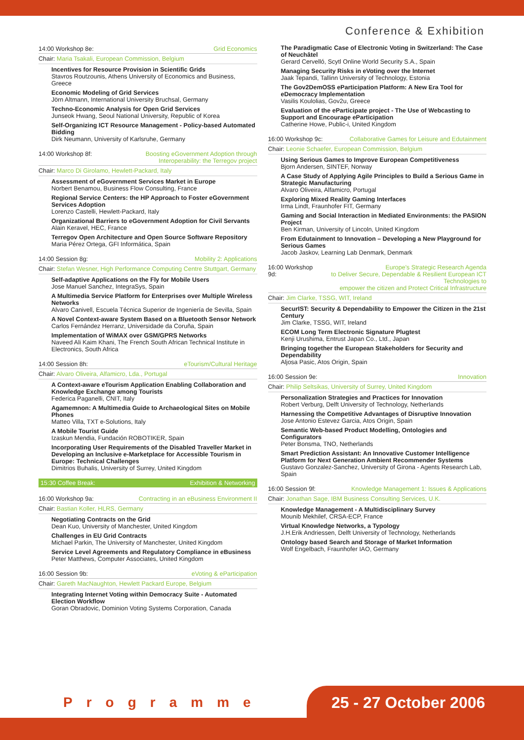Conference & Exhibition
14:00 Workshop 8e: Grid Economics
Chair: Maria Tsakali, European Commission, Belgium
Incentives for Resource Provision in Scientific Grids
Stavros Routzounis, Athens University of Economics and Business, Greece
Economic Modeling of Grid Services
Jörn Altmann, International University Bruchsal, Germany
Techno-Economic Analysis for Open Grid Services
Junseok Hwang, Seoul National University, Republic of Korea
Self-Organizing ICT Resource Management - Policy-based Automated Bidding
Dirk Neumann, University of Karlsruhe, Germany
14:00 Workshop 8f: Boosting eGovernment Adoption through
Interoperability: the Terregov project
Chair: Marco Di Girolamo, Hewlett-Packard, Italy
Assessment of eGovernment Services Market in Europe
Norbert Benamou, Business Flow Consulting, France
Regional Service Centers: the HP Approach to Foster eGovernment Services Adoption
Lorenzo Castelli, Hewlett-Packard, Italy
Organizational Barriers to eGovernment Adoption for Civil Servants
Alain Keravel, HEC, France
Terregov Open Architecture and Open Source Software Repository
Maria Pérez Ortega, GFI Informática, Spain
14:00 Session 8g: Mobility 2: Applications
Chair: Stefan Wesner, High Performance Computing Centre Stuttgart, Germany
Self-adaptive Applications on the Fly for Mobile Users
Jose Manuel Sanchez, IntegraSys, Spain
A Multimedia Service Platform for Enterprises over Multiple Wireless Networks
Alvaro Canivell, Escuela Técnica Superior de Ingeniería de Sevilla, Spain
A Novel Context-aware System Based on a Bluetooth Sensor Network
Carlos Fernández Herranz, Universidade da Coruña, Spain
Implementation of WiMAX over GSM/GPRS Networks
Naveed Ali Kaim Khani, The French South African Technical Institute in Electronics, South Africa
14:00 Session 8h: eTourism/Cultural Heritage
Chair: Alvaro Oliveira, Alfamicro, Lda., Portugal
A Context-aware eTourism Application Enabling Collaboration and Knowledge Exchange among Tourists
Federica Paganelli, CNIT, Italy
Agamemnon: A Multimedia Guide to Archaeological Sites on Mobile Phones
Matteo Villa, TXT e-Solutions, Italy
A Mobile Tourist Guide
Izaskun Mendia, Fundación ROBOTIKER, Spain
Incorporating User Requirements of the Disabled Traveller Market in Developing an Inclusive e-Marketplace for Accessible Tourism in Europe: Technical Challenges
Dimitrios Buhalis, University of Surrey, United Kingdom
15:30 Coffee Break: Exhibition & Networking
16:00 Workshop 9a: Contracting in an eBusiness Environment II
Chair: Bastian Koller, HLRS, Germany
Negotiating Contracts on the Grid
Dean Kuo, University of Manchester, United Kingdom
Challenges in EU Grid Contracts
Michael Parkin, The University of Manchester, United Kingdom
Service Level Agreements and Regulatory Compliance in eBusiness
Peter Matthews, Computer Associates, United Kingdom
16:00 Session 9b: eVoting & eParticipation
Chair: Gareth MacNaughton, Hewlett Packard Europe, Belgium
Integrating Internet Voting within Democracy Suite - Automated Election Workflow
Goran Obradovic, Dominion Voting Systems Corporation, Canada
The Paradigmatic Case of Electronic Voting in Switzerland: The Case of Neuchâtel
Gerard Cervelló, Scytl Online World Security S.A., Spain
Managing Security Risks in eVoting over the Internet
Jaak Tepandi, Tallinn University of Technology, Estonia
The Gov2DemOSS eParticipation Platform: A New Era Tool for eDemocracy Implementation
Vasilis Koulolias, Gov2u, Greece
Evaluation of the eParticipate project - The Use of Webcasting to Support and Encourage eParticipation
Catherine Howe, Public-i, United Kingdom
16:00 Workshop 9c: Collaborative Games for Leisure and Edutainment
Chair: Leonie Schaefer, European Commission, Belgium
Using Serious Games to Improve European Competitiveness
Bjorn Andersen, SINTEF, Norway
A Case Study of Applying Agile Principles to Build a Serious Game in Strategic Manufacturing
Alvaro Oliveira, Alfamicro, Portugal
Exploring Mixed Reality Gaming Interfaces
Irma Lindt, Fraunhofer FIT, Germany
Gaming and Social Interaction in Mediated Environments: the PASION Project
Ben Kirman, University of Lincoln, United Kingdom
From Edutainment to Innovation – Developing a New Playground for Serious Games
Jacob Jaskov, Learning Lab Denmark, Denmark
16:00 Workshop 9d: Europe's Strategic Research Agenda
to Deliver Secure, Dependable & Resilient European ICT Technologies to
empower the citizen and Protect Critical Infrastructure
Chair: Jim Clarke, TSSG, WIT, Ireland
SecurIST: Security & Dependability to Empower the Citizen in the 21st Century
Jim Clarke, TSSG, WIT, Ireland
ECOM Long Term Electronic Signature Plugtest
Kenji Urushima, Entrust Japan Co., Ltd., Japan
Bringing together the European Stakeholders for Security and Dependability
Aljosa Pasic, Atos Origin, Spain
16:00 Session 9e: Innovation
Chair: Philip Seltsikas, University of Surrey, United Kingdom
Personalization Strategies and Practices for Innovation
Robert Verburg, Delft University of Technology, Netherlands
Harnessing the Competitive Advantages of Disruptive Innovation
Jose Antonio Estevez Garcia, Atos Origin, Spain
Semantic Web-based Product Modelling, Ontologies and Configurators
Peter Bonsma, TNO, Netherlands
Smart Prediction Assistant: An Innovative Customer Intelligence Platform for Next Generation Ambient Recommender Systems
Gustavo Gonzalez-Sanchez, University of Girona - Agents Research Lab, Spain
16:00 Session 9f: Knowledge Management 1: Issues & Applications
Chair: Jonathan Sage, IBM Business Consulting Services, U.K.
Knowledge Management - A Multidisciplinary Survey
Mounib Mekhilef, CRSA-ECP, France
Virtual Knowledge Networks, a Typology
J.H.Erik Andriessen, Delft University of Technology, Netherlands
Ontology based Search and Storage of Market Information
Wolf Engelbach, Fraunhofer IAO, Germany
Programme 25 - 27 October 2006